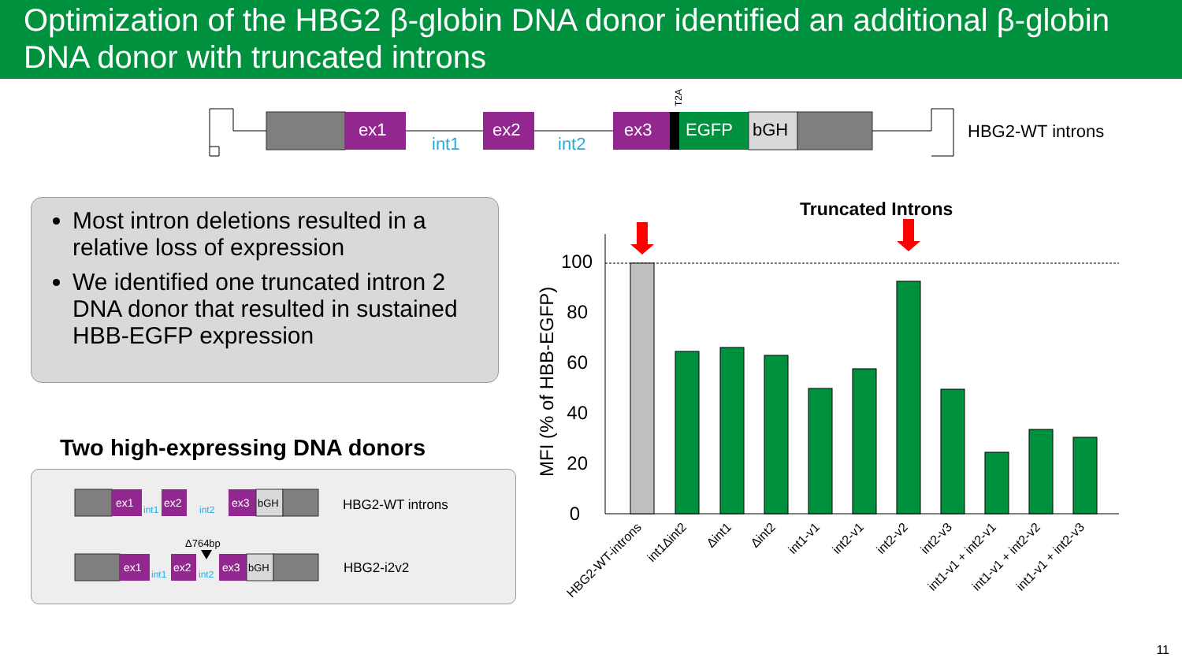Optimization of the HBG2 β-globin DNA donor identified an additional β-globin DNA donor with truncated introns
ex1
int1
ex2
int2
ex3
T2A
EGFP
bGH
HBG2-WT introns
Most intron deletions resulted in a relative loss of expression
We identified one truncated intron 2 DNA donor that resulted in sustained HBB-EGFP expression
Two high-expressing DNA donors
ex1
int1
ex2
int2
ex3
bGH
HBG2-WT introns
Δ764bp
ex1
int1
ex2
int2
ex3
bGH
HBG2-i2v2
Truncated Introns
MFI (% of HBB-EGFP)
100
80
60
40
20
0
HBG2-WT-introns
int1Δint2
Δint1
Δint2
int1-v1
int2-v1
int2-v2
int2-v3
int1-v1 + int2-v1
int1-v1 + int2-v2
int1-v1 + int2-v3
11